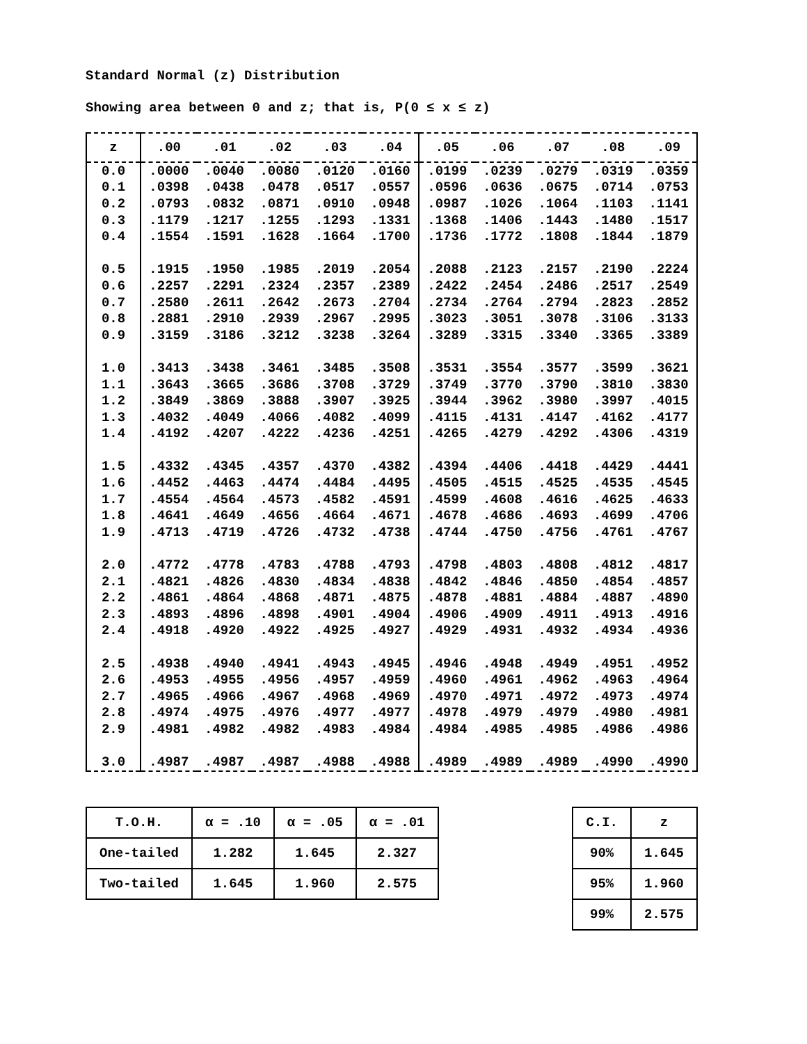Standard Normal (z) Distribution
Showing area between 0 and z; that is, P(0 ≤ x ≤ z)
| z | .00 | .01 | .02 | .03 | .04 | .05 | .06 | .07 | .08 | .09 |
| --- | --- | --- | --- | --- | --- | --- | --- | --- | --- | --- |
| 0.0 | .0000 | .0040 | .0080 | .0120 | .0160 | .0199 | .0239 | .0279 | .0319 | .0359 |
| 0.1 | .0398 | .0438 | .0478 | .0517 | .0557 | .0596 | .0636 | .0675 | .0714 | .0753 |
| 0.2 | .0793 | .0832 | .0871 | .0910 | .0948 | .0987 | .1026 | .1064 | .1103 | .1141 |
| 0.3 | .1179 | .1217 | .1255 | .1293 | .1331 | .1368 | .1406 | .1443 | .1480 | .1517 |
| 0.4 | .1554 | .1591 | .1628 | .1664 | .1700 | .1736 | .1772 | .1808 | .1844 | .1879 |
| 0.5 | .1915 | .1950 | .1985 | .2019 | .2054 | .2088 | .2123 | .2157 | .2190 | .2224 |
| 0.6 | .2257 | .2291 | .2324 | .2357 | .2389 | .2422 | .2454 | .2486 | .2517 | .2549 |
| 0.7 | .2580 | .2611 | .2642 | .2673 | .2704 | .2734 | .2764 | .2794 | .2823 | .2852 |
| 0.8 | .2881 | .2910 | .2939 | .2967 | .2995 | .3023 | .3051 | .3078 | .3106 | .3133 |
| 0.9 | .3159 | .3186 | .3212 | .3238 | .3264 | .3289 | .3315 | .3340 | .3365 | .3389 |
| 1.0 | .3413 | .3438 | .3461 | .3485 | .3508 | .3531 | .3554 | .3577 | .3599 | .3621 |
| 1.1 | .3643 | .3665 | .3686 | .3708 | .3729 | .3749 | .3770 | .3790 | .3810 | .3830 |
| 1.2 | .3849 | .3869 | .3888 | .3907 | .3925 | .3944 | .3962 | .3980 | .3997 | .4015 |
| 1.3 | .4032 | .4049 | .4066 | .4082 | .4099 | .4115 | .4131 | .4147 | .4162 | .4177 |
| 1.4 | .4192 | .4207 | .4222 | .4236 | .4251 | .4265 | .4279 | .4292 | .4306 | .4319 |
| 1.5 | .4332 | .4345 | .4357 | .4370 | .4382 | .4394 | .4406 | .4418 | .4429 | .4441 |
| 1.6 | .4452 | .4463 | .4474 | .4484 | .4495 | .4505 | .4515 | .4525 | .4535 | .4545 |
| 1.7 | .4554 | .4564 | .4573 | .4582 | .4591 | .4599 | .4608 | .4616 | .4625 | .4633 |
| 1.8 | .4641 | .4649 | .4656 | .4664 | .4671 | .4678 | .4686 | .4693 | .4699 | .4706 |
| 1.9 | .4713 | .4719 | .4726 | .4732 | .4738 | .4744 | .4750 | .4756 | .4761 | .4767 |
| 2.0 | .4772 | .4778 | .4783 | .4788 | .4793 | .4798 | .4803 | .4808 | .4812 | .4817 |
| 2.1 | .4821 | .4826 | .4830 | .4834 | .4838 | .4842 | .4846 | .4850 | .4854 | .4857 |
| 2.2 | .4861 | .4864 | .4868 | .4871 | .4875 | .4878 | .4881 | .4884 | .4887 | .4890 |
| 2.3 | .4893 | .4896 | .4898 | .4901 | .4904 | .4906 | .4909 | .4911 | .4913 | .4916 |
| 2.4 | .4918 | .4920 | .4922 | .4925 | .4927 | .4929 | .4931 | .4932 | .4934 | .4936 |
| 2.5 | .4938 | .4940 | .4941 | .4943 | .4945 | .4946 | .4948 | .4949 | .4951 | .4952 |
| 2.6 | .4953 | .4955 | .4956 | .4957 | .4959 | .4960 | .4961 | .4962 | .4963 | .4964 |
| 2.7 | .4965 | .4966 | .4967 | .4968 | .4969 | .4970 | .4971 | .4972 | .4973 | .4974 |
| 2.8 | .4974 | .4975 | .4976 | .4977 | .4977 | .4978 | .4979 | .4979 | .4980 | .4981 |
| 2.9 | .4981 | .4982 | .4982 | .4983 | .4984 | .4984 | .4985 | .4985 | .4986 | .4986 |
| 3.0 | .4987 | .4987 | .4987 | .4988 | .4988 | .4989 | .4989 | .4989 | .4990 | .4990 |
| T.O.H. | α = .10 | α = .05 | α = .01 |
| --- | --- | --- | --- |
| One-tailed | 1.282 | 1.645 | 2.327 |
| Two-tailed | 1.645 | 1.960 | 2.575 |
| C.I. | z |
| --- | --- |
| 90% | 1.645 |
| 95% | 1.960 |
| 99% | 2.575 |